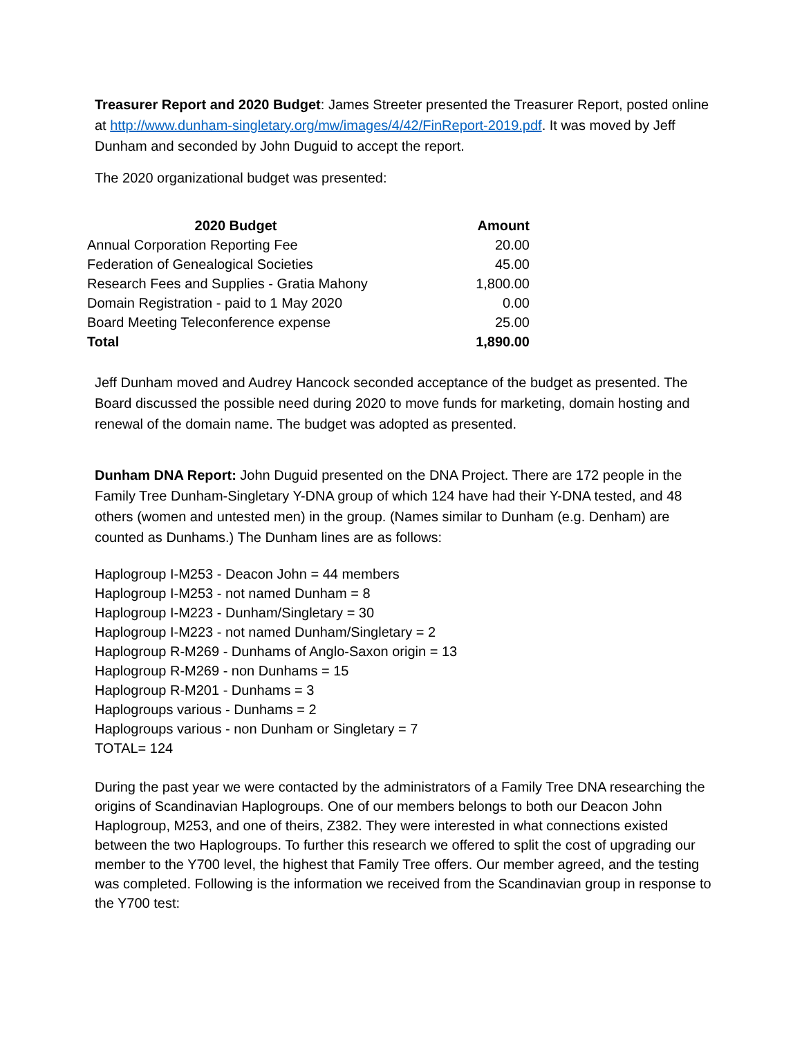Treasurer Report and 2020 Budget: James Streeter presented the Treasurer Report, posted online at http://www.dunham-singletary.org/mw/images/4/42/FinReport-2019.pdf. It was moved by Jeff Dunham and seconded by John Duguid to accept the report.
The 2020 organizational budget was presented:
| 2020 Budget | Amount |
| --- | --- |
| Annual Corporation Reporting Fee | 20.00 |
| Federation of Genealogical Societies | 45.00 |
| Research Fees and Supplies - Gratia Mahony | 1,800.00 |
| Domain Registration - paid to 1 May 2020 | 0.00 |
| Board Meeting Teleconference expense | 25.00 |
| Total | 1,890.00 |
Jeff Dunham moved and Audrey Hancock seconded acceptance of the budget as presented. The Board discussed the possible need during 2020 to move funds for marketing, domain hosting and renewal of the domain name. The budget was adopted as presented.
Dunham DNA Report: John Duguid presented on the DNA Project. There are 172 people in the Family Tree Dunham-Singletary Y-DNA group of which 124 have had their Y-DNA tested, and 48 others (women and untested men) in the group. (Names similar to Dunham (e.g. Denham) are counted as Dunhams.) The Dunham lines are as follows:
Haplogroup I-M253 - Deacon John = 44 members
Haplogroup I-M253 - not named Dunham = 8
Haplogroup I-M223 - Dunham/Singletary = 30
Haplogroup I-M223 - not named Dunham/Singletary = 2
Haplogroup R-M269 - Dunhams of Anglo-Saxon origin = 13
Haplogroup R-M269 - non Dunhams = 15
Haplogroup R-M201 - Dunhams = 3
Haplogroups various - Dunhams = 2
Haplogroups various - non Dunham or Singletary = 7
TOTAL= 124
During the past year we were contacted by the administrators of a Family Tree DNA researching the origins of Scandinavian Haplogroups. One of our members belongs to both our Deacon John Haplogroup, M253, and one of theirs, Z382. They were interested in what connections existed between the two Haplogroups. To further this research we offered to split the cost of upgrading our member to the Y700 level, the highest that Family Tree offers. Our member agreed, and the testing was completed. Following is the information we received from the Scandinavian group in response to the Y700 test: